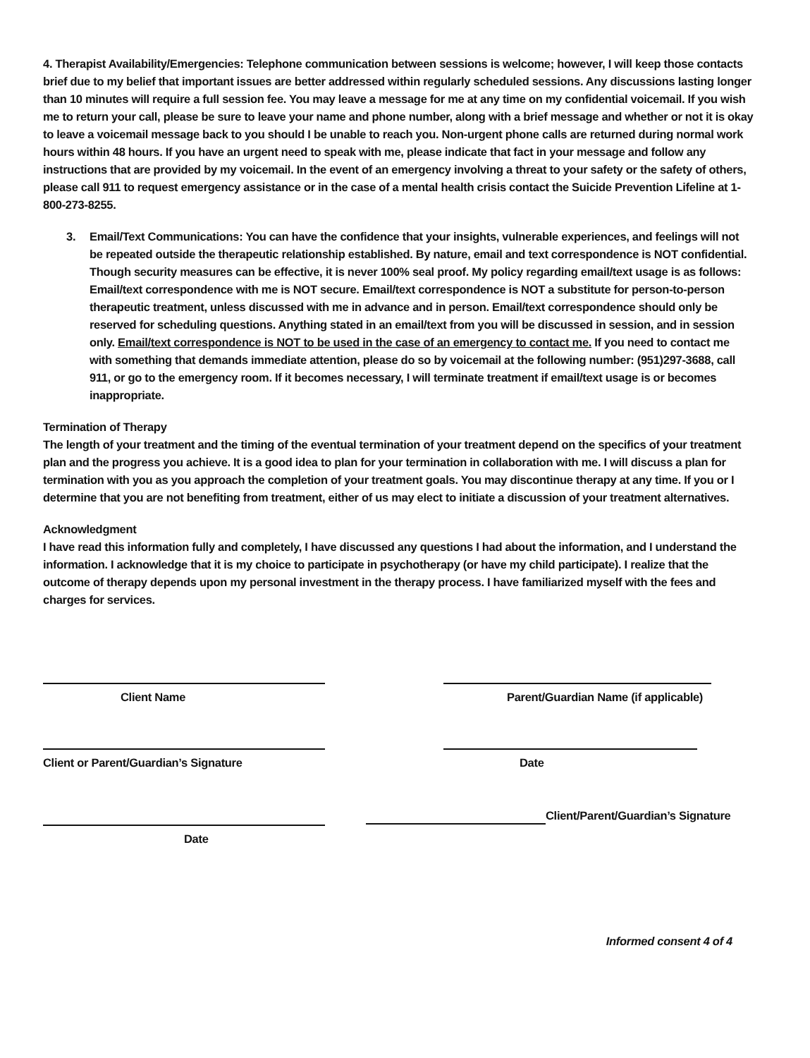4. Therapist Availability/Emergencies: Telephone communication between sessions is welcome; however, I will keep those contacts brief due to my belief that important issues are better addressed within regularly scheduled sessions. Any discussions lasting longer than 10 minutes will require a full session fee. You may leave a message for me at any time on my confidential voicemail. If you wish me to return your call, please be sure to leave your name and phone number, along with a brief message and whether or not it is okay to leave a voicemail message back to you should I be unable to reach you. Non-urgent phone calls are returned during normal work hours within 48 hours. If you have an urgent need to speak with me, please indicate that fact in your message and follow any instructions that are provided by my voicemail. In the event of an emergency involving a threat to your safety or the safety of others, please call 911 to request emergency assistance or in the case of a mental health crisis contact the Suicide Prevention Lifeline at 1-800-273-8255.
3. Email/Text Communications: You can have the confidence that your insights, vulnerable experiences, and feelings will not be repeated outside the therapeutic relationship established. By nature, email and text correspondence is NOT confidential. Though security measures can be effective, it is never 100% seal proof. My policy regarding email/text usage is as follows: Email/text correspondence with me is NOT secure. Email/text correspondence is NOT a substitute for person-to-person therapeutic treatment, unless discussed with me in advance and in person. Email/text correspondence should only be reserved for scheduling questions. Anything stated in an email/text from you will be discussed in session, and in session only. Email/text correspondence is NOT to be used in the case of an emergency to contact me. If you need to contact me with something that demands immediate attention, please do so by voicemail at the following number: (951)297-3688, call 911, or go to the emergency room. If it becomes necessary, I will terminate treatment if email/text usage is or becomes inappropriate.
Termination of Therapy
The length of your treatment and the timing of the eventual termination of your treatment depend on the specifics of your treatment plan and the progress you achieve. It is a good idea to plan for your termination in collaboration with me. I will discuss a plan for termination with you as you approach the completion of your treatment goals. You may discontinue therapy at any time. If you or I determine that you are not benefiting from treatment, either of us may elect to initiate a discussion of your treatment alternatives.
Acknowledgment
I have read this information fully and completely, I have discussed any questions I had about the information, and I understand the information. I acknowledge that it is my choice to participate in psychotherapy (or have my child participate). I realize that the outcome of therapy depends upon my personal investment in the therapy process. I have familiarized myself with the fees and charges for services.
Client Name Parent/Guardian Name (if applicable)
Client or Parent/Guardian’s Signature Date
Date
Client/Parent/Guardian’s Signature
Informed consent 4 of 4